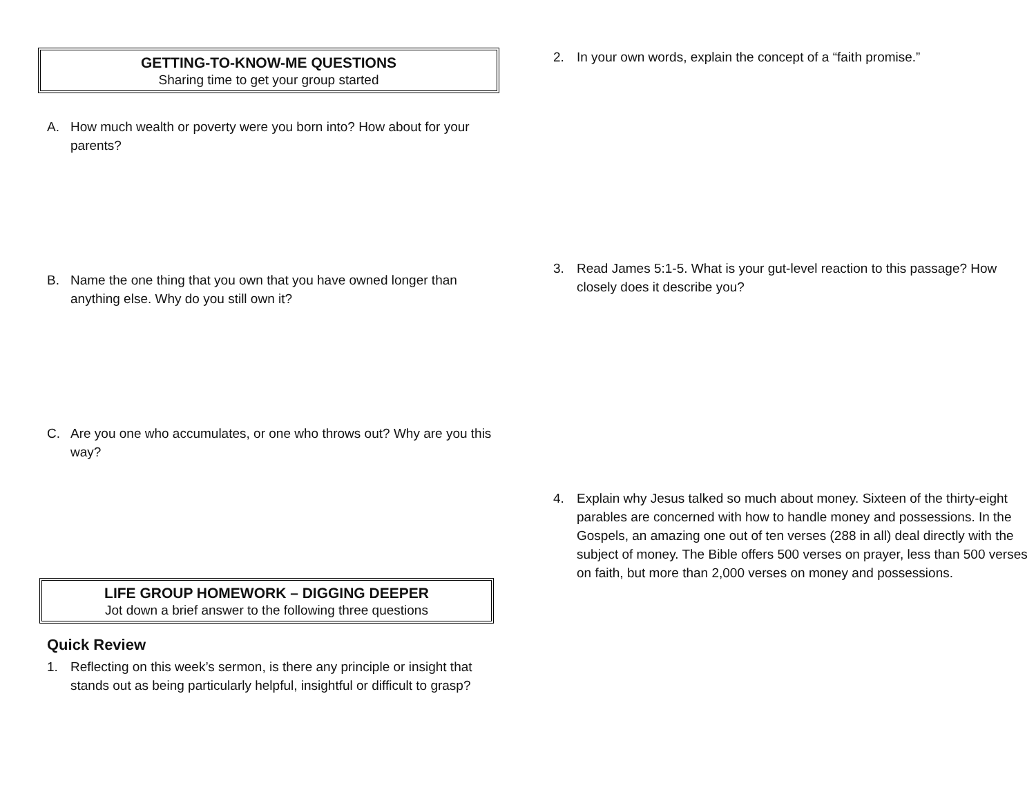GETTING-TO-KNOW-ME QUESTIONS
Sharing time to get your group started
A. How much wealth or poverty were you born into? How about for your parents?
B. Name the one thing that you own that you have owned longer than anything else. Why do you still own it?
C. Are you one who accumulates, or one who throws out? Why are you this way?
LIFE GROUP HOMEWORK – DIGGING DEEPER
Jot down a brief answer to the following three questions
Quick Review
1. Reflecting on this week’s sermon, is there any principle or insight that stands out as being particularly helpful, insightful or difficult to grasp?
2. In your own words, explain the concept of a “faith promise.”
3. Read James 5:1-5. What is your gut-level reaction to this passage? How closely does it describe you?
4. Explain why Jesus talked so much about money. Sixteen of the thirty-eight parables are concerned with how to handle money and possessions. In the Gospels, an amazing one out of ten verses (288 in all) deal directly with the subject of money. The Bible offers 500 verses on prayer, less than 500 verses on faith, but more than 2,000 verses on money and possessions.